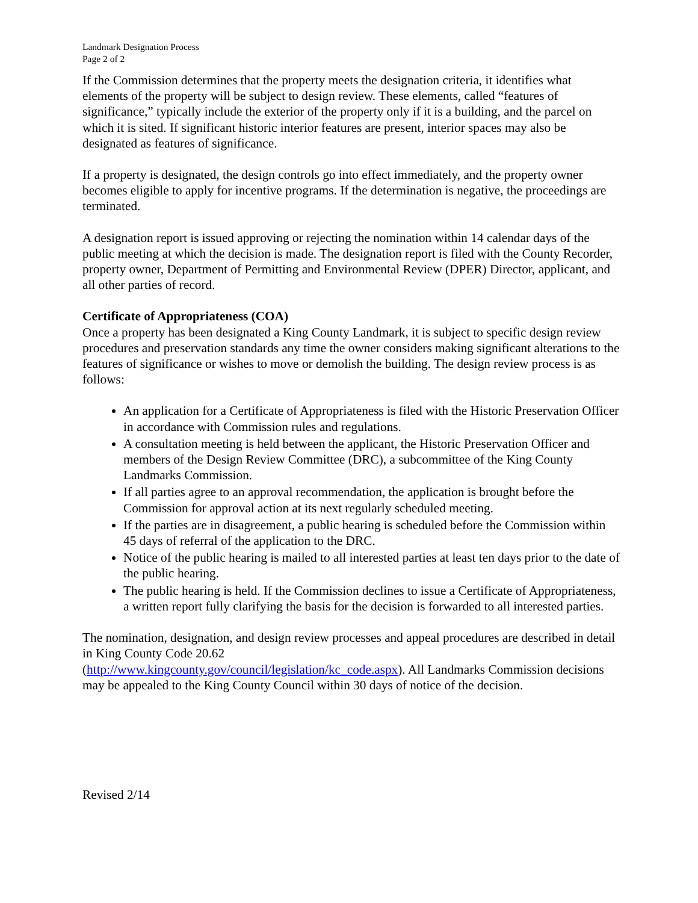Landmark Designation Process
Page 2 of 2
If the Commission determines that the property meets the designation criteria, it identifies what elements of the property will be subject to design review. These elements, called “features of significance,” typically include the exterior of the property only if it is a building, and the parcel on which it is sited. If significant historic interior features are present, interior spaces may also be designated as features of significance.
If a property is designated, the design controls go into effect immediately, and the property owner becomes eligible to apply for incentive programs. If the determination is negative, the proceedings are terminated.
A designation report is issued approving or rejecting the nomination within 14 calendar days of the public meeting at which the decision is made. The designation report is filed with the County Recorder, property owner, Department of Permitting and Environmental Review (DPER) Director, applicant, and all other parties of record.
Certificate of Appropriateness (COA)
Once a property has been designated a King County Landmark, it is subject to specific design review procedures and preservation standards any time the owner considers making significant alterations to the features of significance or wishes to move or demolish the building. The design review process is as follows:
An application for a Certificate of Appropriateness is filed with the Historic Preservation Officer in accordance with Commission rules and regulations.
A consultation meeting is held between the applicant, the Historic Preservation Officer and members of the Design Review Committee (DRC), a subcommittee of the King County Landmarks Commission.
If all parties agree to an approval recommendation, the application is brought before the Commission for approval action at its next regularly scheduled meeting.
If the parties are in disagreement, a public hearing is scheduled before the Commission within 45 days of referral of the application to the DRC.
Notice of the public hearing is mailed to all interested parties at least ten days prior to the date of the public hearing.
The public hearing is held. If the Commission declines to issue a Certificate of Appropriateness, a written report fully clarifying the basis for the decision is forwarded to all interested parties.
The nomination, designation, and design review processes and appeal procedures are described in detail in King County Code 20.62
(http://www.kingcounty.gov/council/legislation/kc_code.aspx). All Landmarks Commission decisions may be appealed to the King County Council within 30 days of notice of the decision.
Revised 2/14